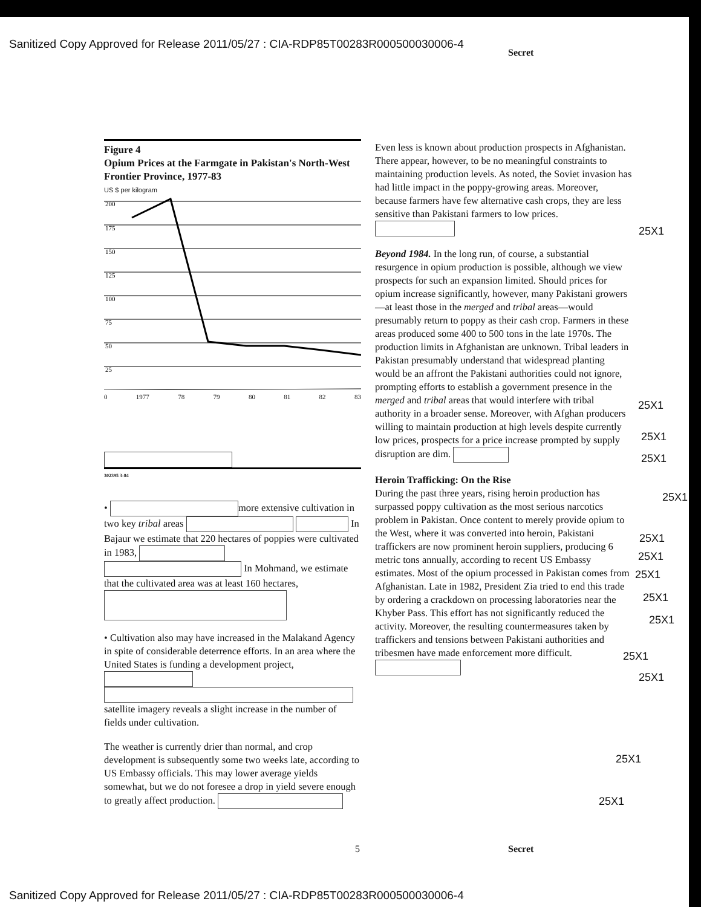Sanitized Copy Approved for Release 2011/05/27 : CIA-RDP85T00283R000500030006-4
Secret
Figure 4
Opium Prices at the Farmgate in Pakistan's North-West Frontier Province, 1977-83
US $ per kilogram
200
175
150
125
100
75
50
25
0 1977 78 79 80 81 82 83
302395 3-84
• more extensive cultivation in two key tribal areas In Bajaur we estimate that 220 hectares of poppies were cultivated in 1983, In Mohmand, we estimate that the cultivated area was at least 160 hectares,
• Cultivation also may have increased in the Malakand Agency in spite of considerable deterrence efforts. In an area where the United States is funding a development project, satellite imagery reveals a slight increase in the number of fields under cultivation.
The weather is currently drier than normal, and crop development is subsequently some two weeks late, according to US Embassy officials. This may lower average yields somewhat, but we do not foresee a drop in yield severe enough to greatly affect production.
Even less is known about production prospects in Afghanistan. There appear, however, to be no meaningful constraints to maintaining production levels. As noted, the Soviet invasion has had little impact in the poppy-growing areas. Moreover, because farmers have few alternative cash crops, they are less sensitive than Pakistani farmers to low prices.
Beyond 1984. In the long run, of course, a substantial resurgence in opium production is possible, although we view prospects for such an expansion limited. Should prices for opium increase significantly, however, many Pakistani growers—at least those in the merged and tribal areas—would presumably return to poppy as their cash crop. Farmers in these areas produced some 400 to 500 tons in the late 1970s. The production limits in Afghanistan are unknown. Tribal leaders in Pakistan presumably understand that widespread planting would be an affront the Pakistani authorities could not ignore, prompting efforts to establish a government presence in the merged and tribal areas that would interfere with tribal authority in a broader sense. Moreover, with Afghan producers willing to maintain production at high levels despite currently low prices, prospects for a price increase prompted by supply disruption are dim.
Heroin Trafficking: On the Rise
During the past three years, rising heroin production has surpassed poppy cultivation as the most serious narcotics problem in Pakistan. Once content to merely provide opium to the West, where it was converted into heroin, Pakistani traffickers are now prominent heroin suppliers, producing 6 metric tons annually, according to recent US Embassy estimates. Most of the opium processed in Pakistan comes from Afghanistan. Late in 1982, President Zia tried to end this trade by ordering a crackdown on processing laboratories near the Khyber Pass. This effort has not significantly reduced the activity. Moreover, the resulting countermeasures taken by traffickers and tensions between Pakistani authorities and tribesmen have made enforcement more difficult.
25X1
25X1
25X1
25X1
25X1
25X1
25X1
25X1
25X1
25X1
25X1
25X1
25X1
25X1
5 Secret
Sanitized Copy Approved for Release 2011/05/27 : CIA-RDP85T00283R000500030006-4